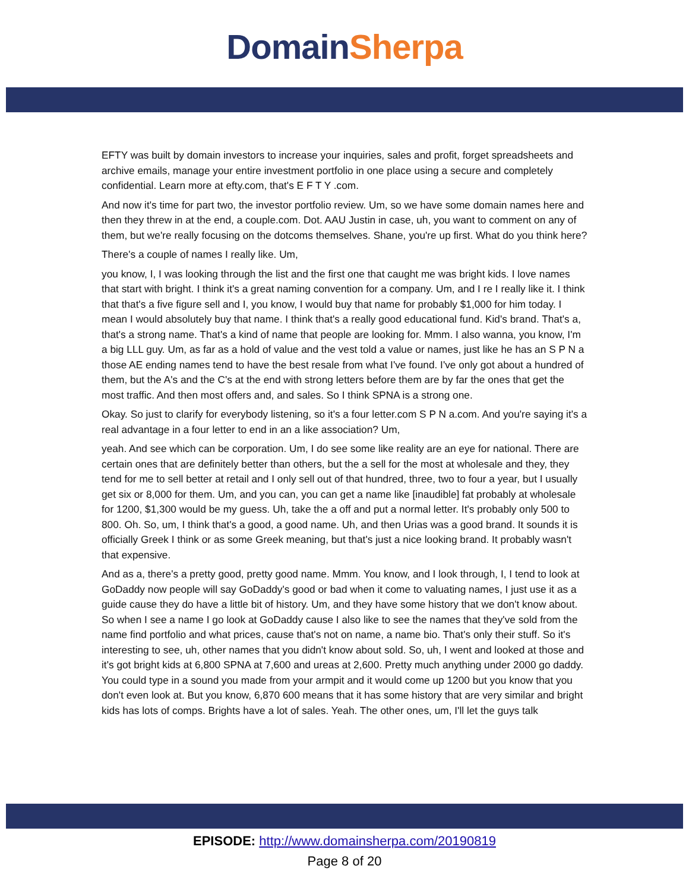Domain Sherpa
EFTY was built by domain investors to increase your inquiries, sales and profit, forget spreadsheets and archive emails, manage your entire investment portfolio in one place using a secure and completely confidential. Learn more at efty.com, that's E F T Y .com.
And now it's time for part two, the investor portfolio review. Um, so we have some domain names here and then they threw in at the end, a couple.com. Dot. AAU Justin in case, uh, you want to comment on any of them, but we're really focusing on the dotcoms themselves. Shane, you're up first. What do you think here?
There's a couple of names I really like. Um,
you know, I, I was looking through the list and the first one that caught me was bright kids. I love names that start with bright. I think it's a great naming convention for a company. Um, and I re I really like it. I think that that's a five figure sell and I, you know, I would buy that name for probably $1,000 for him today. I mean I would absolutely buy that name. I think that's a really good educational fund. Kid's brand. That's a, that's a strong name. That's a kind of name that people are looking for. Mmm. I also wanna, you know, I'm a big LLL guy. Um, as far as a hold of value and the vest told a value or names, just like he has an S P N a those AE ending names tend to have the best resale from what I've found. I've only got about a hundred of them, but the A's and the C's at the end with strong letters before them are by far the ones that get the most traffic. And then most offers and, and sales. So I think SPNA is a strong one.
Okay. So just to clarify for everybody listening, so it's a four letter.com S P N a.com. And you're saying it's a real advantage in a four letter to end in an a like association? Um,
yeah. And see which can be corporation. Um, I do see some like reality are an eye for national. There are certain ones that are definitely better than others, but the a sell for the most at wholesale and they, they tend for me to sell better at retail and I only sell out of that hundred, three, two to four a year, but I usually get six or 8,000 for them. Um, and you can, you can get a name like [inaudible] fat probably at wholesale for 1200, $1,300 would be my guess. Uh, take the a off and put a normal letter. It's probably only 500 to 800. Oh. So, um, I think that's a good, a good name. Uh, and then Urias was a good brand. It sounds it is officially Greek I think or as some Greek meaning, but that's just a nice looking brand. It probably wasn't that expensive.
And as a, there's a pretty good, pretty good name. Mmm. You know, and I look through, I, I tend to look at GoDaddy now people will say GoDaddy's good or bad when it come to valuating names, I just use it as a guide cause they do have a little bit of history. Um, and they have some history that we don't know about. So when I see a name I go look at GoDaddy cause I also like to see the names that they've sold from the name find portfolio and what prices, cause that's not on name, a name bio. That's only their stuff. So it's interesting to see, uh, other names that you didn't know about sold. So, uh, I went and looked at those and it's got bright kids at 6,800 SPNA at 7,600 and ureas at 2,600. Pretty much anything under 2000 go daddy. You could type in a sound you made from your armpit and it would come up 1200 but you know that you don't even look at. But you know, 6,870 600 means that it has some history that are very similar and bright kids has lots of comps. Brights have a lot of sales. Yeah. The other ones, um, I'll let the guys talk
EPISODE: http://www.domainsherpa.com/20190819
Page 8 of 20